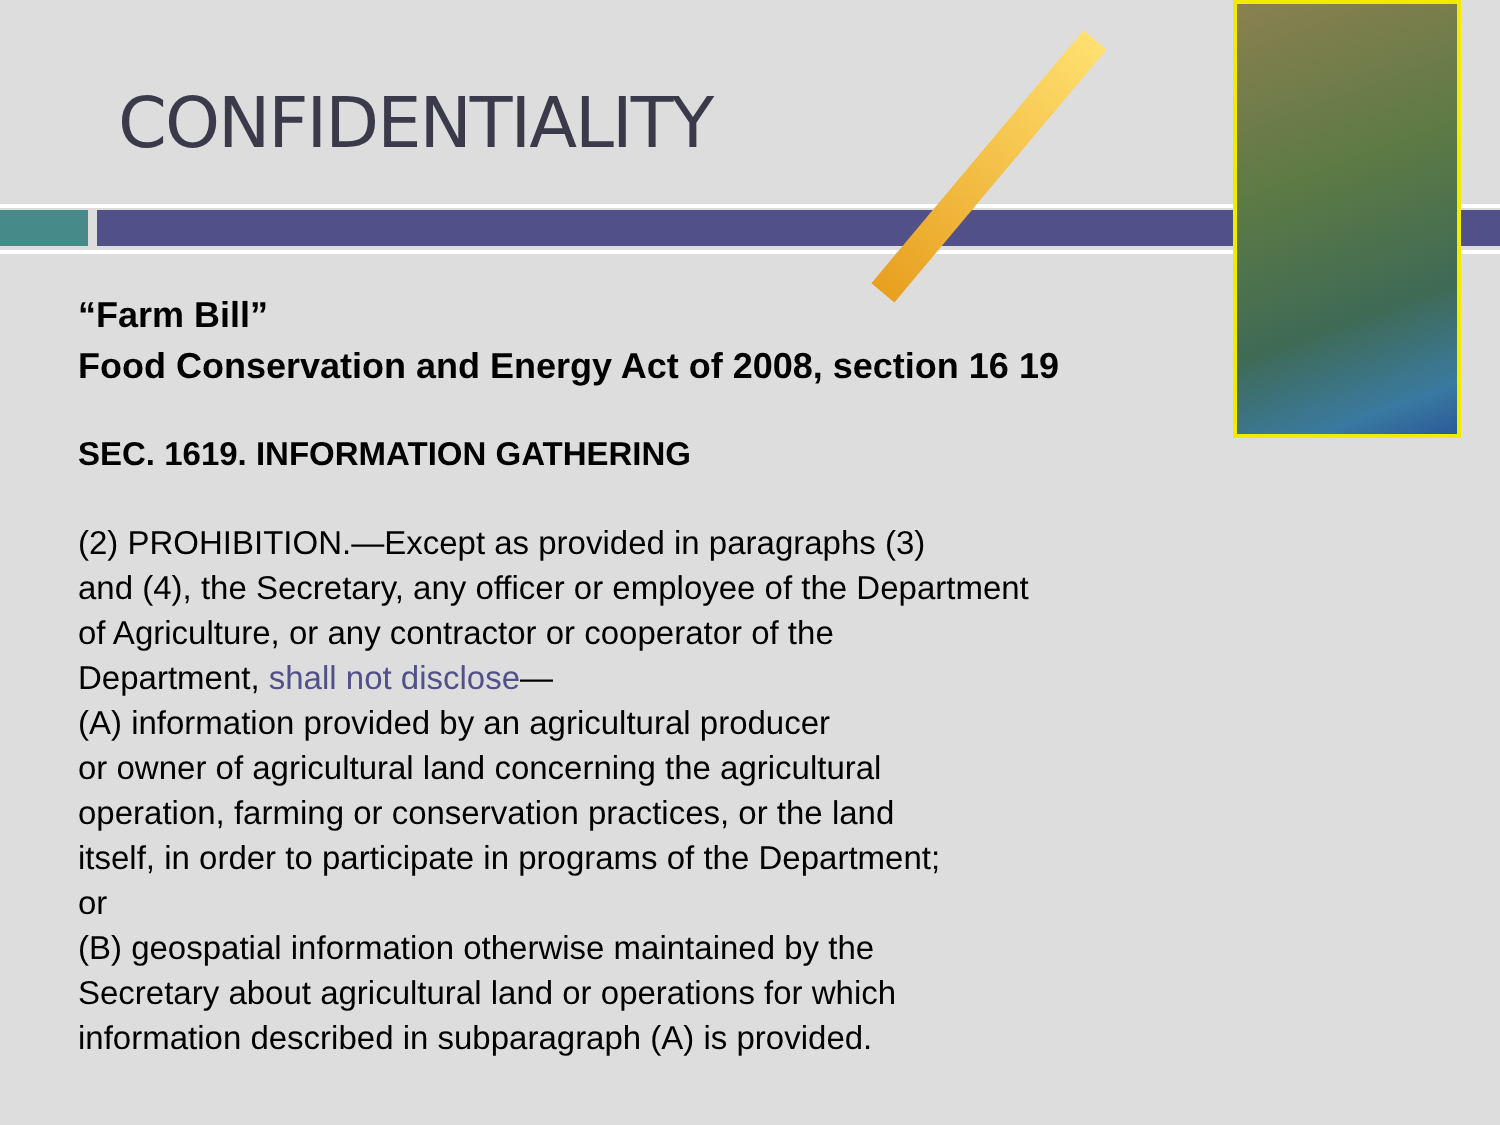CONFIDENTIALITY
“Farm Bill”
Food Conservation and Energy Act of 2008, section 16 19
SEC. 1619. INFORMATION GATHERING
(2) PROHIBITION.—Except as provided in paragraphs (3)
and (4), the Secretary, any officer or employee of the Department
of Agriculture, or any contractor or cooperator of the
Department, shall not disclose—
(A) information provided by an agricultural producer
or owner of agricultural land concerning the agricultural
operation, farming or conservation practices, or the land
itself, in order to participate in programs of the Department;
or
(B) geospatial information otherwise maintained by the
Secretary about agricultural land or operations for which
information described in subparagraph (A) is provided.